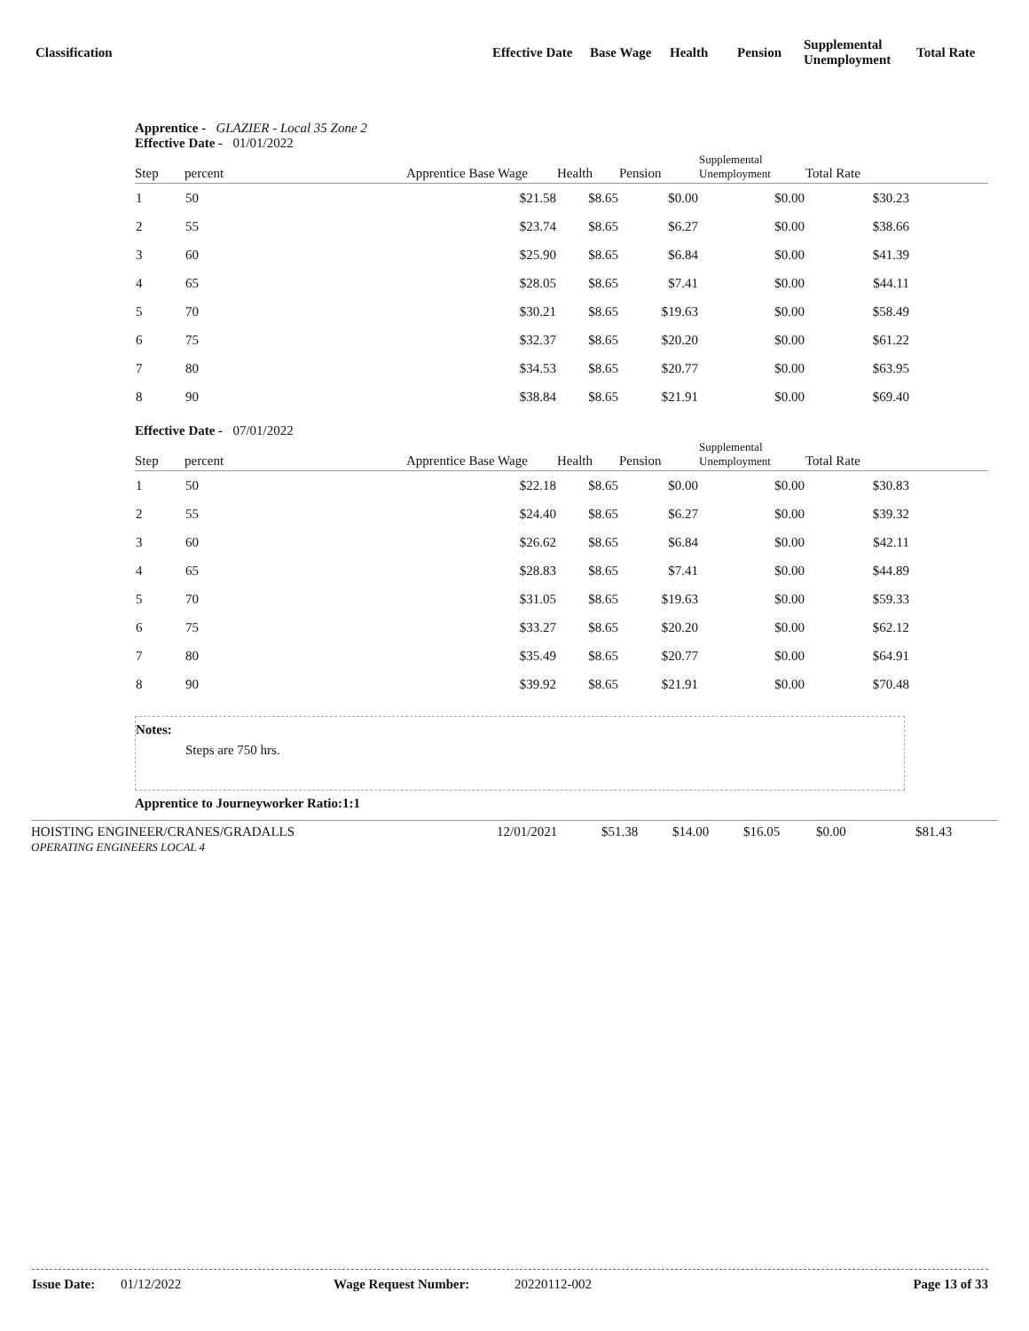Classification
Effective Date
Base Wage Health Pension
Supplemental
Unemployment
Total Rate
Apprentice - GLAZIER - Local 35 Zone 2
Effective Date - 01/01/2022
| Step | percent | Apprentice Base Wage | Health | Pension | Supplemental Unemployment | Total Rate | |
| --- | --- | --- | --- | --- | --- | --- | --- |
| 1 | 50 | $21.58 | $8.65 | $0.00 | $0.00 | $30.23 | |
| 2 | 55 | $23.74 | $8.65 | $6.27 | $0.00 | $38.66 | |
| 3 | 60 | $25.90 | $8.65 | $6.84 | $0.00 | $41.39 | |
| 4 | 65 | $28.05 | $8.65 | $7.41 | $0.00 | $44.11 | |
| 5 | 70 | $30.21 | $8.65 | $19.63 | $0.00 | $58.49 | |
| 6 | 75 | $32.37 | $8.65 | $20.20 | $0.00 | $61.22 | |
| 7 | 80 | $34.53 | $8.65 | $20.77 | $0.00 | $63.95 | |
| 8 | 90 | $38.84 | $8.65 | $21.91 | $0.00 | $69.40 | |
Effective Date - 07/01/2022
| Step | percent | Apprentice Base Wage | Health | Pension | Supplemental Unemployment | Total Rate | |
| --- | --- | --- | --- | --- | --- | --- | --- |
| 1 | 50 | $22.18 | $8.65 | $0.00 | $0.00 | $30.83 | |
| 2 | 55 | $24.40 | $8.65 | $6.27 | $0.00 | $39.32 | |
| 3 | 60 | $26.62 | $8.65 | $6.84 | $0.00 | $42.11 | |
| 4 | 65 | $28.83 | $8.65 | $7.41 | $0.00 | $44.89 | |
| 5 | 70 | $31.05 | $8.65 | $19.63 | $0.00 | $59.33 | |
| 6 | 75 | $33.27 | $8.65 | $20.20 | $0.00 | $62.12 | |
| 7 | 80 | $35.49 | $8.65 | $20.77 | $0.00 | $64.91 | |
| 8 | 90 | $39.92 | $8.65 | $21.91 | $0.00 | $70.48 | |
Notes:
Steps are 750 hrs.
Apprentice to Journeyworker Ratio:1:1
HOISTING ENGINEER/CRANES/GRADALLS
OPERATING ENGINEERS LOCAL 4
12/01/2021 $51.38 $14.00 $16.05 $0.00 $81.43
Issue Date: 01/12/2022 Wage Request Number: 20220112-002 Page 13 of 33